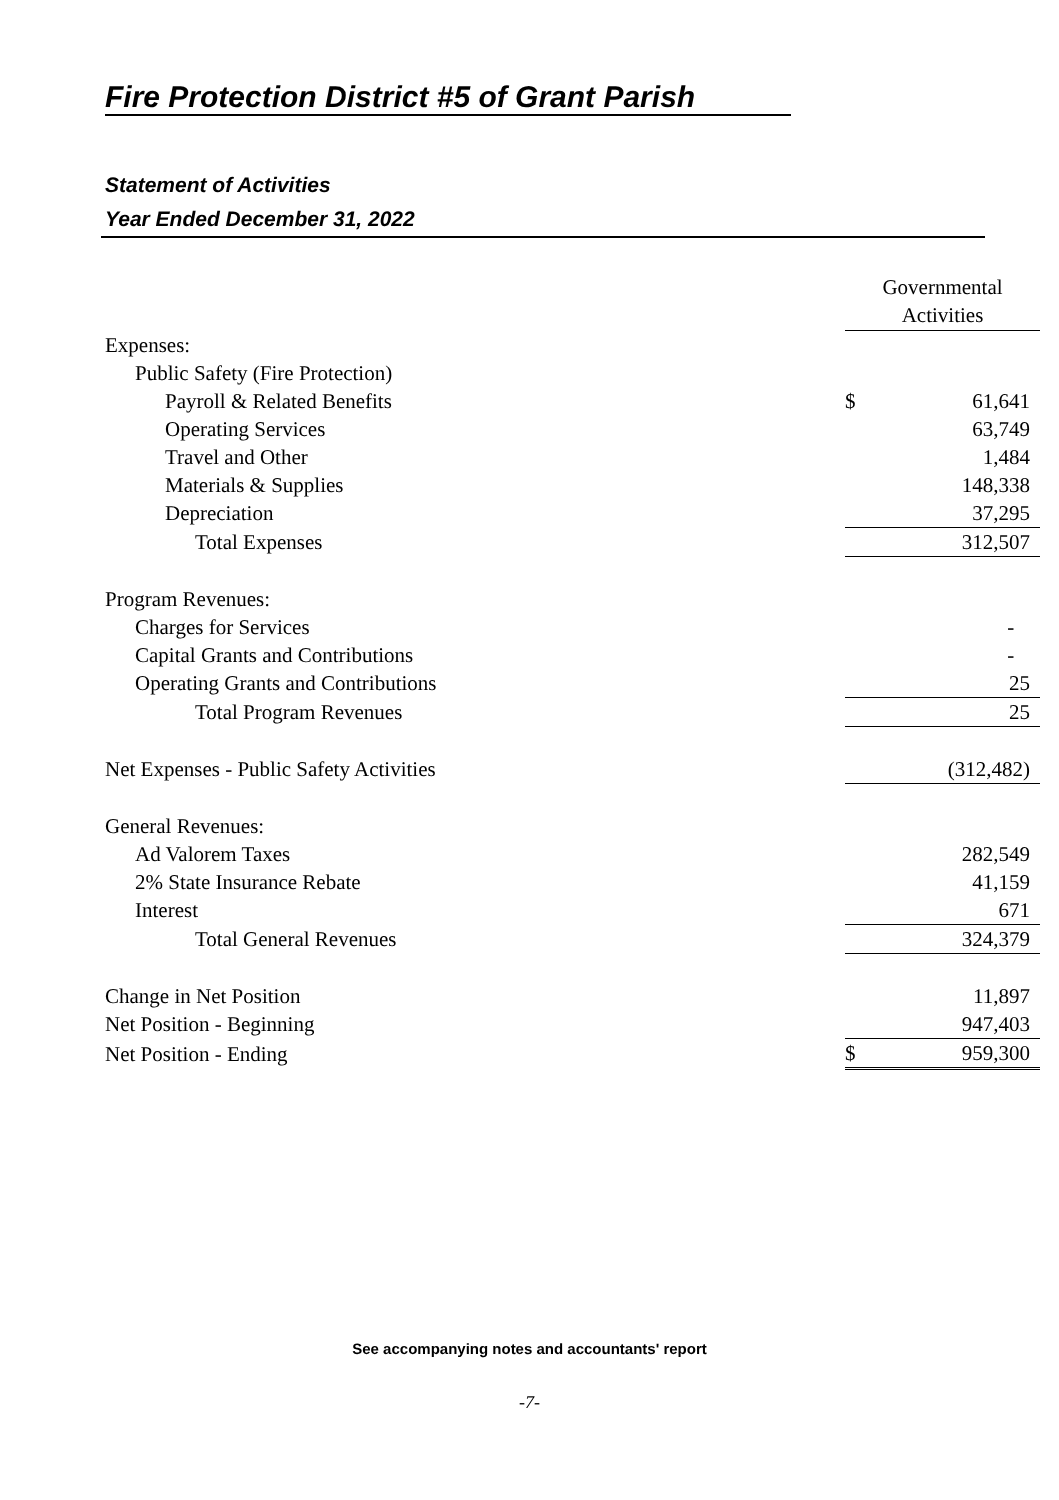Fire Protection District #5 of Grant Parish
Statement of Activities
Year Ended December 31, 2022
| | Governmental Activities | |
| Expenses: | | |
| Public Safety (Fire Protection) | | |
| Payroll & Related Benefits | $ | 61,641 |
| Operating Services | | 63,749 |
| Travel and Other | | 1,484 |
| Materials & Supplies | | 148,338 |
| Depreciation | | 37,295 |
| Total Expenses | | 312,507 |
| Program Revenues: | | |
| Charges for Services | | - |
| Capital Grants and Contributions | | - |
| Operating Grants and Contributions | | 25 |
| Total Program Revenues | | 25 |
| Net Expenses - Public Safety Activities | | (312,482) |
| General Revenues: | | |
| Ad Valorem Taxes | | 282,549 |
| 2% State Insurance Rebate | | 41,159 |
| Interest | | 671 |
| Total General Revenues | | 324,379 |
| Change in Net Position | | 11,897 |
| Net Position - Beginning | | 947,403 |
| Net Position - Ending | $ | 959,300 |
See accompanying notes and accountants' report
-7-